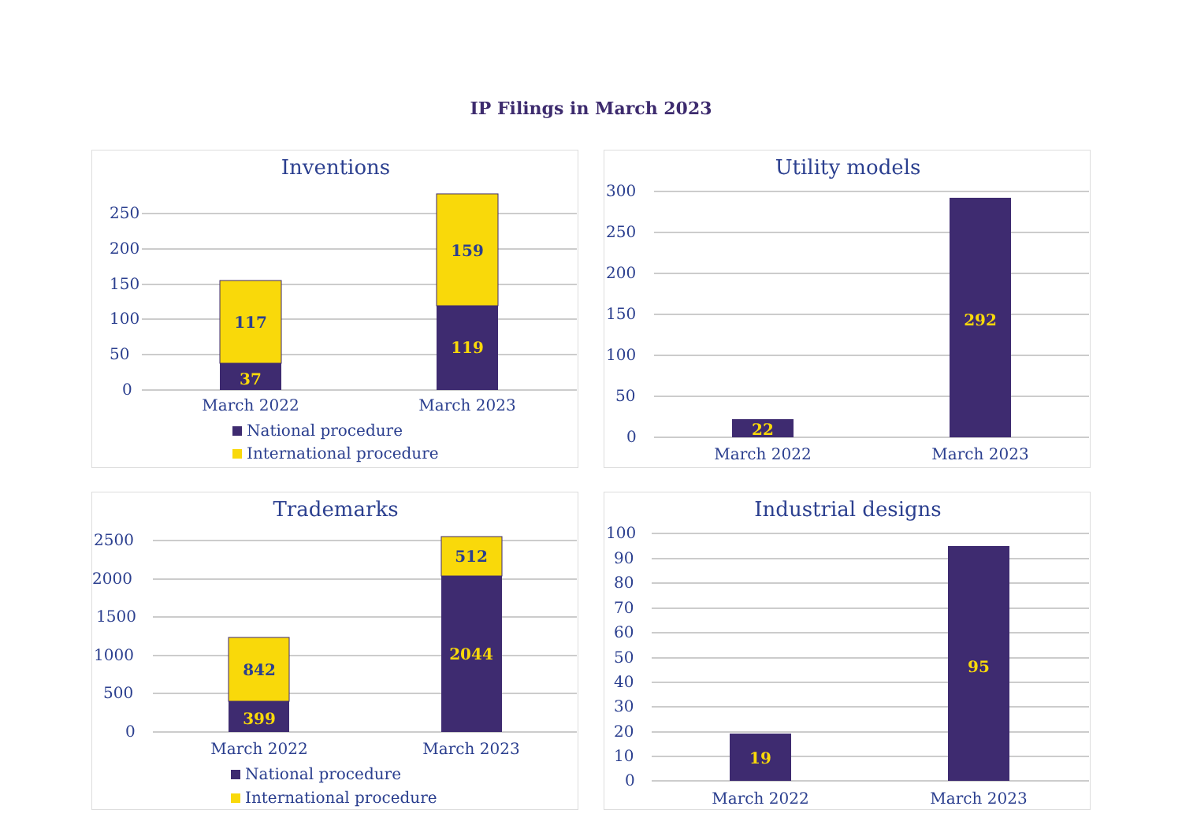IP Filings in March 2023
Inventions
250
200
150
100
50
0
37
117
119
159
March 2022
March 2023
National procedure
International procedure
Utility models
300
250
200
150
100
50
0
22
292
March 2022
March 2023
Trademarks
2500
2000
1500
1000
500
0
399
842
2044
512
March 2022
March 2023
National procedure
International procedure
Industrial designs
100
90
80
70
60
50
40
30
20
10
0
19
95
March 2022
March 2023